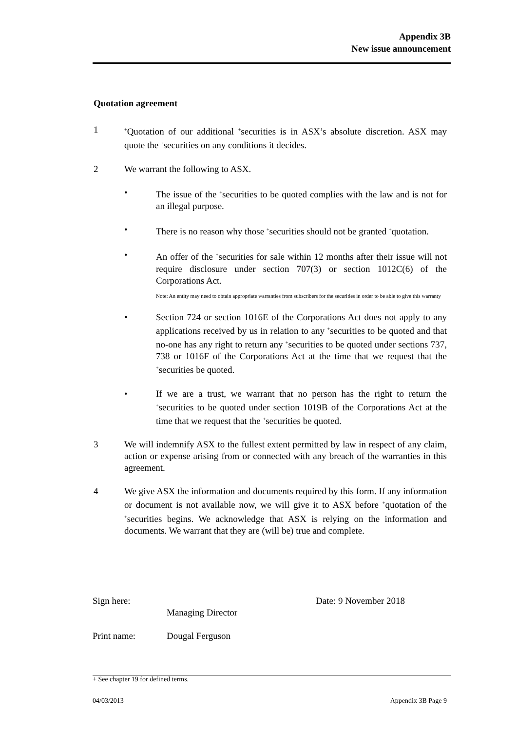Appendix 3B
New issue announcement
Quotation agreement
1
<sup>+</sup>Quotation of our additional <sup>+</sup>securities is in ASX’s absolute discretion. ASX may quote the <sup>+</sup>securities on any conditions it decides.
2 We warrant the following to ASX.
• The issue of the <sup>+</sup>securities to be quoted complies with the law and is not for an illegal purpose.
• There is no reason why those <sup>+</sup>securities should not be granted <sup>+</sup>quotation.
• An offer of the <sup>+</sup>securities for sale within 12 months after their issue will not require disclosure under section 707(3) or section 1012C(6) of the Corporations Act.
Note: An entity may need to obtain appropriate warranties from subscribers for the securities in order to be able to give this warranty
• Section 724 or section 1016E of the Corporations Act does not apply to any applications received by us in relation to any <sup>+</sup>securities to be quoted and that no-one has any right to return any <sup>+</sup>securities to be quoted under sections 737, 738 or 1016F of the Corporations Act at the time that we request that the <sup>+</sup>securities be quoted.
• If we are a trust, we warrant that no person has the right to return the <sup>+</sup>securities to be quoted under section 1019B of the Corporations Act at the time that we request that the <sup>+</sup>securities be quoted.
3 We will indemnify ASX to the fullest extent permitted by law in respect of any claim, action or expense arising from or connected with any breach of the warranties in this agreement.
4 We give ASX the information and documents required by this form. If any information or document is not available now, we will give it to ASX before <sup>+</sup>quotation of the <sup>+</sup>securities begins. We acknowledge that ASX is relying on the information and documents. We warrant that they are (will be) true and complete.
Sign here:
Managing Director
Date: 9 November 2018
Print name: Dougal Ferguson
+ See chapter 19 for defined terms.
04/03/2013 Appendix 3B Page 9